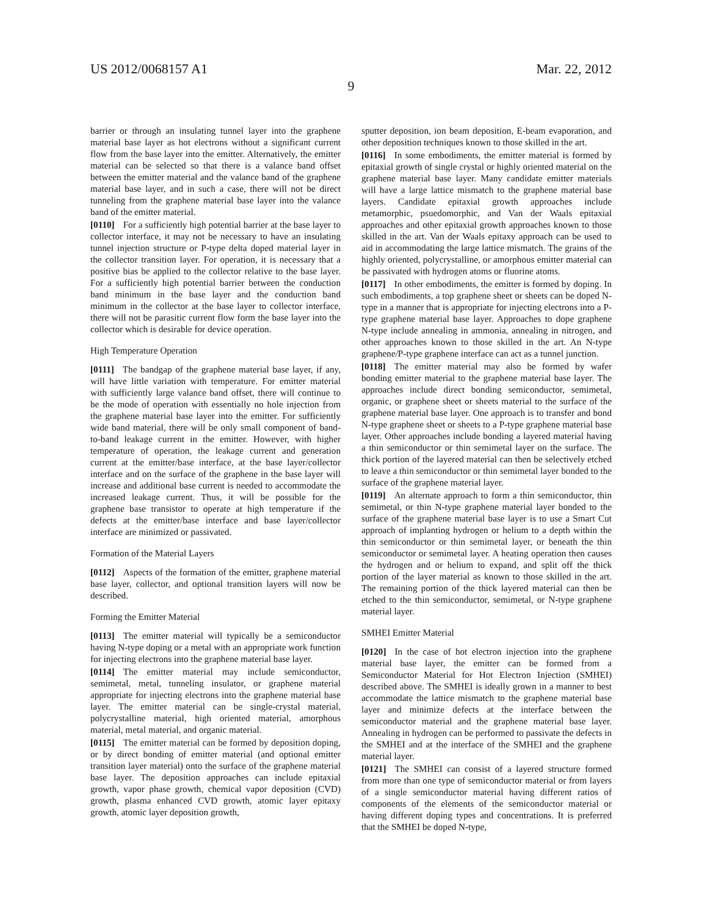US 2012/0068157 A1 Mar. 22, 2012
9
barrier or through an insulating tunnel layer into the graphene material base layer as hot electrons without a significant current flow from the base layer into the emitter. Alternatively, the emitter material can be selected so that there is a valance band offset between the emitter material and the valance band of the graphene material base layer, and in such a case, there will not be direct tunneling from the graphene material base layer into the valance band of the emitter material.
[0110] For a sufficiently high potential barrier at the base layer to collector interface, it may not be necessary to have an insulating tunnel injection structure or P-type delta doped material layer in the collector transition layer. For operation, it is necessary that a positive bias be applied to the collector relative to the base layer. For a sufficiently high potential barrier between the conduction band minimum in the base layer and the conduction band minimum in the collector at the base layer to collector interface, there will not be parasitic current flow form the base layer into the collector which is desirable for device operation.
High Temperature Operation
[0111] The bandgap of the graphene material base layer, if any, will have little variation with temperature. For emitter material with sufficiently large valance band offset, there will continue to be the mode of operation with essentially no hole injection from the graphene material base layer into the emitter. For sufficiently wide band material, there will be only small component of band-to-band leakage current in the emitter. However, with higher temperature of operation, the leakage current and generation current at the emitter/base interface, at the base layer/collector interface and on the surface of the graphene in the base layer will increase and additional base current is needed to accommodate the increased leakage current. Thus, it will be possible for the graphene base transistor to operate at high temperature if the defects at the emitter/base interface and base layer/collector interface are minimized or passivated.
Formation of the Material Layers
[0112] Aspects of the formation of the emitter, graphene material base layer, collector, and optional transition layers will now be described.
Forming the Emitter Material
[0113] The emitter material will typically be a semiconductor having N-type doping or a metal with an appropriate work function for injecting electrons into the graphene material base layer.
[0114] The emitter material may include semiconductor, semimetal, metal, tunneling insulator, or graphene material appropriate for injecting electrons into the graphene material base layer. The emitter material can be single-crystal material, polycrystalline material, high oriented material, amorphous material, metal material, and organic material.
[0115] The emitter material can be formed by deposition doping, or by direct bonding of emitter material (and optional emitter transition layer material) onto the surface of the graphene material base layer. The deposition approaches can include epitaxial growth, vapor phase growth, chemical vapor deposition (CVD) growth, plasma enhanced CVD growth, atomic layer epitaxy growth, atomic layer deposition growth,
sputter deposition, ion beam deposition, E-beam evaporation, and other deposition techniques known to those skilled in the art.
[0116] In some embodiments, the emitter material is formed by epitaxial growth of single crystal or highly oriented material on the graphene material base layer. Many candidate emitter materials will have a large lattice mismatch to the graphene material base layers. Candidate epitaxial growth approaches include metamorphic, psuedomorphic, and Van der Waals epitaxial approaches and other epitaxial growth approaches known to those skilled in the art. Van der Waals epitaxy approach can be used to aid in accommodating the large lattice mismatch. The grains of the highly oriented, polycrystalline, or amorphous emitter material can be passivated with hydrogen atoms or fluorine atoms.
[0117] In other embodiments, the emitter is formed by doping. In such embodiments, a top graphene sheet or sheets can be doped N-type in a manner that is appropriate for injecting electrons into a P-type graphene material base layer. Approaches to dope graphene N-type include annealing in ammonia, annealing in nitrogen, and other approaches known to those skilled in the art. An N-type graphene/P-type graphene interface can act as a tunnel junction.
[0118] The emitter material may also be formed by wafer bonding emitter material to the graphene material base layer. The approaches include direct bonding semiconductor, semimetal, organic, or graphene sheet or sheets material to the surface of the graphene material base layer. One approach is to transfer and bond N-type graphene sheet or sheets to a P-type graphene material base layer. Other approaches include bonding a layered material having a thin semiconductor or thin semimetal layer on the surface. The thick portion of the layered material can then be selectively etched to leave a thin semiconductor or thin semimetal layer bonded to the surface of the graphene material layer.
[0119] An alternate approach to form a thin semiconductor, thin semimetal, or thin N-type graphene material layer bonded to the surface of the graphene material base layer is to use a Smart Cut approach of implanting hydrogen or helium to a depth within the thin semiconductor or thin semimetal layer, or beneath the thin semiconductor or semimetal layer. A heating operation then causes the hydrogen and or helium to expand, and split off the thick portion of the layer material as known to those skilled in the art. The remaining portion of the thick layered material can then be etched to the thin semiconductor, semimetal, or N-type graphene material layer.
SMHEI Emitter Material
[0120] In the case of hot electron injection into the graphene material base layer, the emitter can be formed from a Semiconductor Material for Hot Electron Injection (SMHEI) described above. The SMHEI is ideally grown in a manner to best accommodate the lattice mismatch to the graphene material base layer and minimize defects at the interface between the semiconductor material and the graphene material base layer. Annealing in hydrogen can be performed to passivate the defects in the SMHEI and at the interface of the SMHEI and the graphene material layer.
[0121] The SMHEI can consist of a layered structure formed from more than one type of semiconductor material or from layers of a single semiconductor material having different ratios of components of the elements of the semiconductor material or having different doping types and concentrations. It is preferred that the SMHEI be doped N-type,